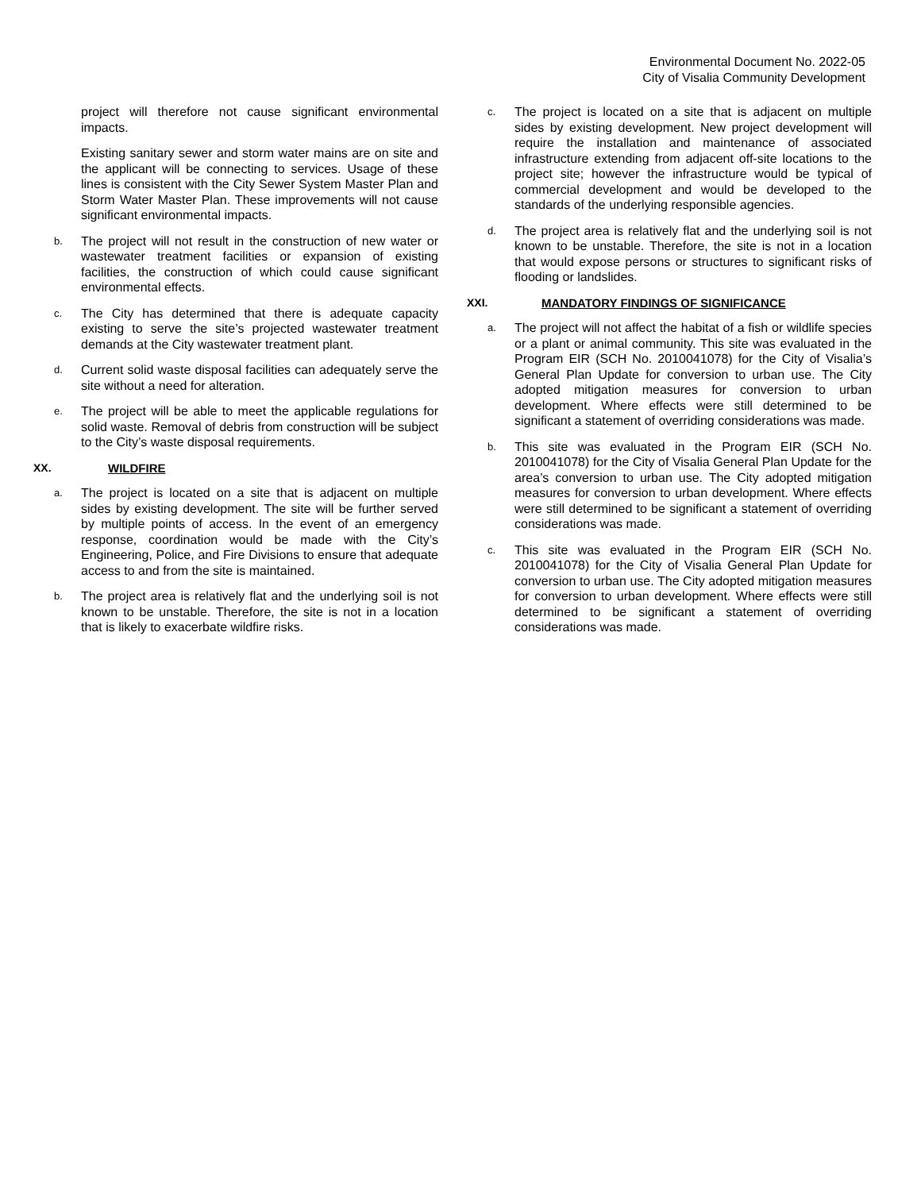Environmental Document No. 2022-05
City of Visalia Community Development
project will therefore not cause significant environmental impacts.
Existing sanitary sewer and storm water mains are on site and the applicant will be connecting to services. Usage of these lines is consistent with the City Sewer System Master Plan and Storm Water Master Plan. These improvements will not cause significant environmental impacts.
b. The project will not result in the construction of new water or wastewater treatment facilities or expansion of existing facilities, the construction of which could cause significant environmental effects.
c. The City has determined that there is adequate capacity existing to serve the site’s projected wastewater treatment demands at the City wastewater treatment plant.
d. Current solid waste disposal facilities can adequately serve the site without a need for alteration.
e. The project will be able to meet the applicable regulations for solid waste. Removal of debris from construction will be subject to the City’s waste disposal requirements.
XX. WILDFIRE
a. The project is located on a site that is adjacent on multiple sides by existing development. The site will be further served by multiple points of access. In the event of an emergency response, coordination would be made with the City’s Engineering, Police, and Fire Divisions to ensure that adequate access to and from the site is maintained.
b. The project area is relatively flat and the underlying soil is not known to be unstable. Therefore, the site is not in a location that is likely to exacerbate wildfire risks.
c. The project is located on a site that is adjacent on multiple sides by existing development. New project development will require the installation and maintenance of associated infrastructure extending from adjacent off-site locations to the project site; however the infrastructure would be typical of commercial development and would be developed to the standards of the underlying responsible agencies.
d. The project area is relatively flat and the underlying soil is not known to be unstable. Therefore, the site is not in a location that would expose persons or structures to significant risks of flooding or landslides.
XXI. MANDATORY FINDINGS OF SIGNIFICANCE
a. The project will not affect the habitat of a fish or wildlife species or a plant or animal community. This site was evaluated in the Program EIR (SCH No. 2010041078) for the City of Visalia’s General Plan Update for conversion to urban use. The City adopted mitigation measures for conversion to urban development. Where effects were still determined to be significant a statement of overriding considerations was made.
b. This site was evaluated in the Program EIR (SCH No. 2010041078) for the City of Visalia General Plan Update for the area’s conversion to urban use. The City adopted mitigation measures for conversion to urban development. Where effects were still determined to be significant a statement of overriding considerations was made.
c. This site was evaluated in the Program EIR (SCH No. 2010041078) for the City of Visalia General Plan Update for conversion to urban use. The City adopted mitigation measures for conversion to urban development. Where effects were still determined to be significant a statement of overriding considerations was made.